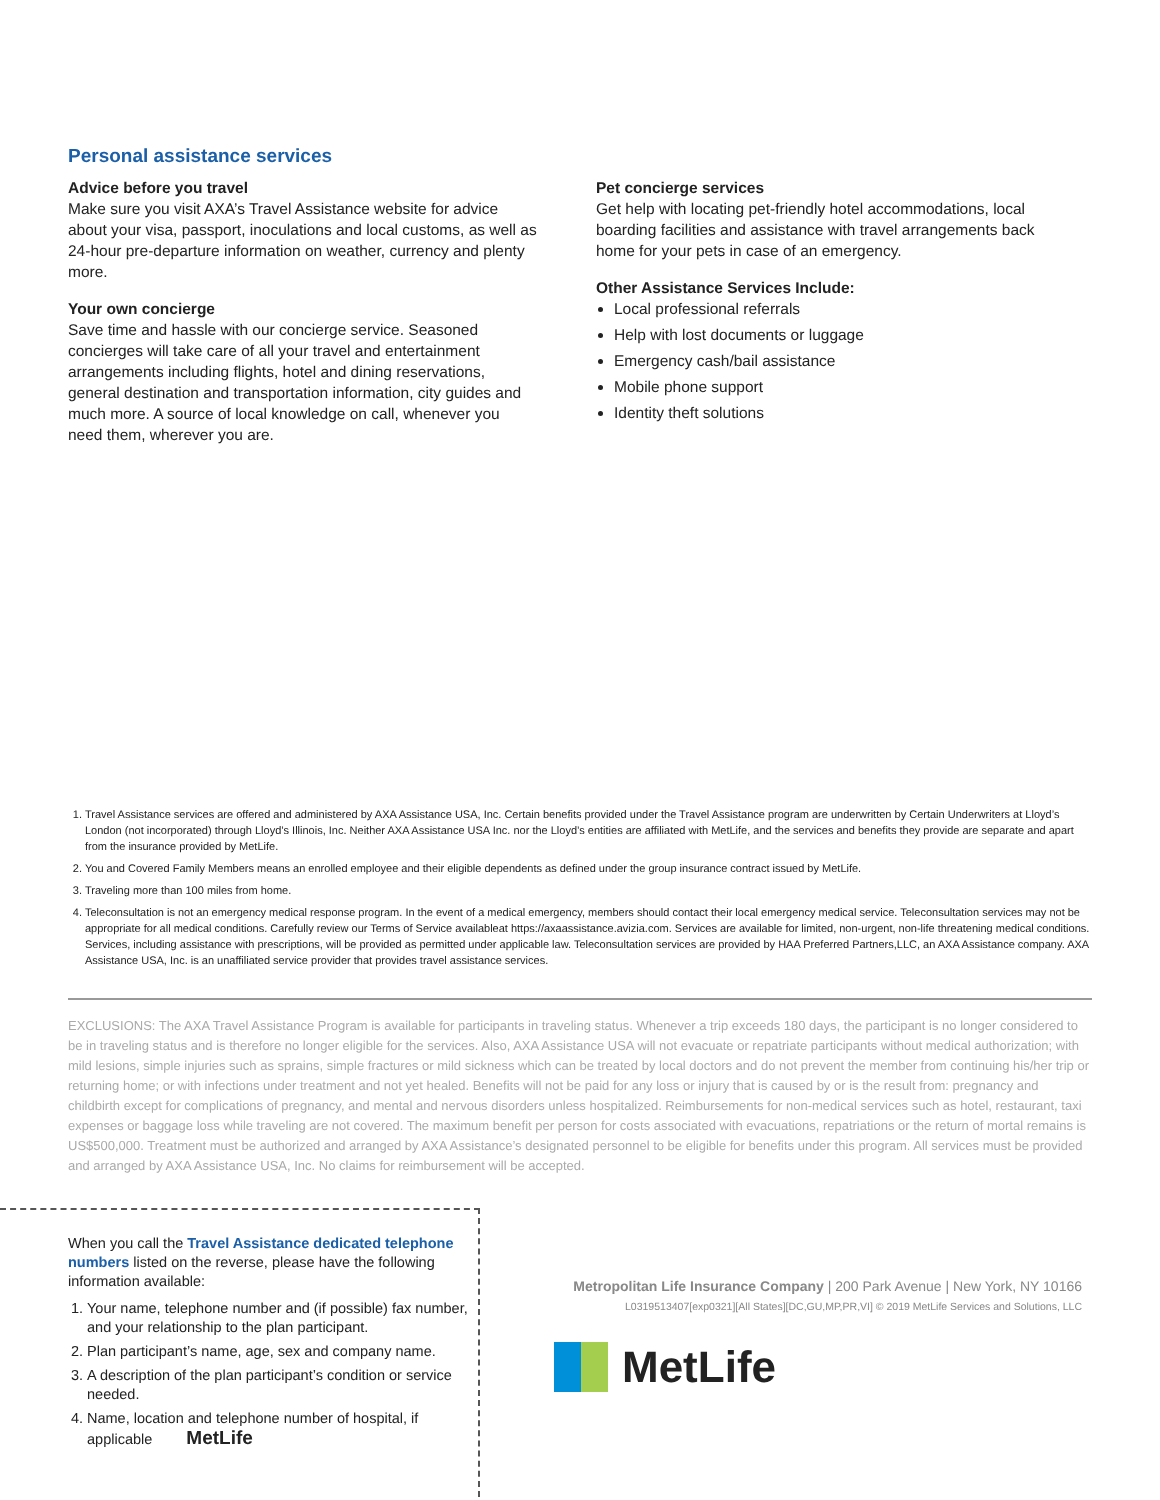Personal assistance services
Advice before you travel
Make sure you visit AXA’s Travel Assistance website for advice about your visa, passport, inoculations and local customs, as well as 24-hour pre-departure information on weather, currency and plenty more.
Your own concierge
Save time and hassle with our concierge service. Seasoned concierges will take care of all your travel and entertainment arrangements including flights, hotel and dining reservations, general destination and transportation information, city guides and much more. A source of local knowledge on call, whenever you need them, wherever you are.
Pet concierge services
Get help with locating pet-friendly hotel accommodations, local boarding facilities and assistance with travel arrangements back home for your pets in case of an emergency.
Other Assistance Services Include:
Local professional referrals
Help with lost documents or luggage
Emergency cash/bail assistance
Mobile phone support
Identity theft solutions
1. Travel Assistance services are offered and administered by AXA Assistance USA, Inc. Certain benefits provided under the Travel Assistance program are underwritten by Certain Underwriters at Lloyd’s London (not incorporated) through Lloyd’s Illinois, Inc. Neither AXA Assistance USA Inc. nor the Lloyd’s entities are affiliated with MetLife, and the services and benefits they provide are separate and apart from the insurance provided by MetLife.
2. You and Covered Family Members means an enrolled employee and their eligible dependents as defined under the group insurance contract issued by MetLife.
3. Traveling more than 100 miles from home.
4. Teleconsultation is not an emergency medical response program. In the event of a medical emergency, members should contact their local emergency medical service. Teleconsultation services may not be appropriate for all medical conditions. Carefully review our Terms of Service availableat https://axaassistance.avizia.com. Services are available for limited, non-urgent, non-life threatening medical conditions. Services, including assistance with prescriptions, will be provided as permitted under applicable law. Teleconsultation services are provided by HAA Preferred Partners,LLC, an AXA Assistance company. AXA Assistance USA, Inc. is an unaffiliated service provider that provides travel assistance services.
EXCLUSIONS: The AXA Travel Assistance Program is available for participants in traveling status. Whenever a trip exceeds 180 days, the participant is no longer considered to be in traveling status and is therefore no longer eligible for the services. Also, AXA Assistance USA will not evacuate or repatriate participants without medical authorization; with mild lesions, simple injuries such as sprains, simple fractures or mild sickness which can be treated by local doctors and do not prevent the member from continuing his/her trip or returning home; or with infections under treatment and not yet healed. Benefits will not be paid for any loss or injury that is caused by or is the result from: pregnancy and childbirth except for complications of pregnancy, and mental and nervous disorders unless hospitalized. Reimbursements for non-medical services such as hotel, restaurant, taxi expenses or baggage loss while traveling are not covered. The maximum benefit per person for costs associated with evacuations, repatriations or the return of mortal remains is US$500,000. Treatment must be authorized and arranged by AXA Assistance’s designated personnel to be eligible for benefits under this program. All services must be provided and arranged by AXA Assistance USA, Inc. No claims for reimbursement will be accepted.
When you call the Travel Assistance dedicated telephone numbers listed on the reverse, please have the following information available:
1. Your name, telephone number and (if possible) fax number, and your relationship to the plan participant.
2. Plan participant’s name, age, sex and company name.
3. A description of the plan participant’s condition or service needed.
4. Name, location and telephone number of hospital, if applicable MetLife
Metropolitan Life Insurance Company | 200 Park Avenue | New York, NY 10166
L0319513407[exp0321][All States][DC,GU,MP,PR,VI] © 2019 MetLife Services and Solutions, LLC
MetLife